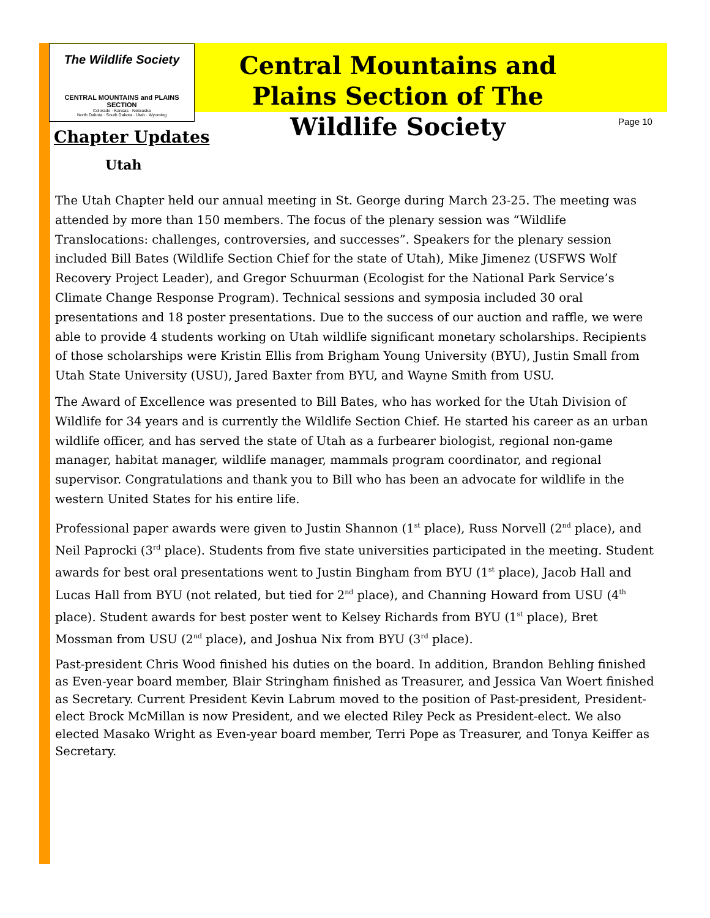The Wildlife Society
CENTRAL MOUNTAINS and PLAINS SECTION
Colorado · Kansas · Nebraska
North Dakota · South Dakota · Utah · Wyoming
Central Mountains and Plains Section of The Wildlife Society
Page 10
Chapter Updates
Utah
The Utah Chapter held our annual meeting in St. George during March 23-25. The meeting was attended by more than 150 members. The focus of the plenary session was “Wildlife Translocations: challenges, controversies, and successes”. Speakers for the plenary session included Bill Bates (Wildlife Section Chief for the state of Utah), Mike Jimenez (USFWS Wolf Recovery Project Leader), and Gregor Schuurman (Ecologist for the National Park Service’s Climate Change Response Program). Technical sessions and symposia included 30 oral presentations and 18 poster presentations. Due to the success of our auction and raffle, we were able to provide 4 students working on Utah wildlife significant monetary scholarships. Recipients of those scholarships were Kristin Ellis from Brigham Young University (BYU), Justin Small from Utah State University (USU), Jared Baxter from BYU, and Wayne Smith from USU.
The Award of Excellence was presented to Bill Bates, who has worked for the Utah Division of Wildlife for 34 years and is currently the Wildlife Section Chief. He started his career as an urban wildlife officer, and has served the state of Utah as a furbearer biologist, regional non-game manager, habitat manager, wildlife manager, mammals program coordinator, and regional supervisor. Congratulations and thank you to Bill who has been an advocate for wildlife in the western United States for his entire life.
Professional paper awards were given to Justin Shannon (1<sup>st</sup> place), Russ Norvell (2<sup>nd</sup> place), and Neil Paprocki (3<sup>rd</sup> place). Students from five state universities participated in the meeting. Student awards for best oral presentations went to Justin Bingham from BYU (1<sup>st</sup> place), Jacob Hall and Lucas Hall from BYU (not related, but tied for 2<sup>nd</sup> place), and Channing Howard from USU (4<sup>th</sup> place). Student awards for best poster went to Kelsey Richards from BYU (1<sup>st</sup> place), Bret Mossman from USU (2<sup>nd</sup> place), and Joshua Nix from BYU (3<sup>rd</sup> place).
Past-president Chris Wood finished his duties on the board. In addition, Brandon Behling finished as Even-year board member, Blair Stringham finished as Treasurer, and Jessica Van Woert finished as Secretary. Current President Kevin Labrum moved to the position of Past-president, President-elect Brock McMillan is now President, and we elected Riley Peck as President-elect. We also elected Masako Wright as Even-year board member, Terri Pope as Treasurer, and Tonya Keiffer as Secretary.